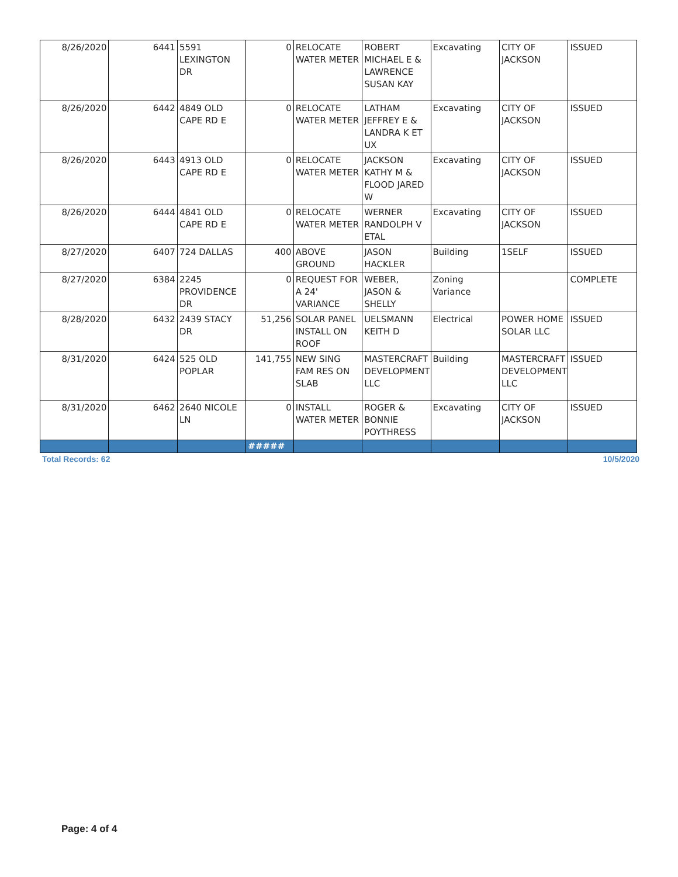| 8/26/2020 | 6441 | 5591 LEXINGTON DR | 0 | RELOCATE WATER METER | ROBERT MICHAEL E & LAWRENCE SUSAN KAY | Excavating | CITY OF JACKSON | ISSUED |
| 8/26/2020 | 6442 | 4849 OLD CAPE RD E | 0 | RELOCATE WATER METER | LATHAM JEFFREY E & LANDRA K ET UX | Excavating | CITY OF JACKSON | ISSUED |
| 8/26/2020 | 6443 | 4913 OLD CAPE RD E | 0 | RELOCATE WATER METER | JACKSON KATHY M & FLOOD JARED W | Excavating | CITY OF JACKSON | ISSUED |
| 8/26/2020 | 6444 | 4841 OLD CAPE RD E | 0 | RELOCATE WATER METER | WERNER RANDOLPH V ETAL | Excavating | CITY OF JACKSON | ISSUED |
| 8/27/2020 | 6407 | 724 DALLAS | 400 | ABOVE GROUND | JASON HACKLER | Building | 1SELF | ISSUED |
| 8/27/2020 | 6384 | 2245 PROVIDENCE DR | 0 | REQUEST FOR A 24' VARIANCE | WEBER, JASON & SHELLY | Zoning Variance | | COMPLETE |
| 8/28/2020 | 6432 | 2439 STACY DR | 51,256 | SOLAR PANEL INSTALL ON ROOF | UELSMANN KEITH D | Electrical | POWER HOME SOLAR LLC | ISSUED |
| 8/31/2020 | 6424 | 525 OLD POPLAR | 141,755 | NEW SING FAM RES ON SLAB | MASTERCRAFT DEVELOPMENT LLC | Building | MASTERCRAFT DEVELOPMENT LLC | ISSUED |
| 8/31/2020 | 6462 | 2640 NICOLE LN | 0 | INSTALL WATER METER | ROGER & BONNIE POYTHRESS | Excavating | CITY OF JACKSON | ISSUED |
| | | | ##### | | | | | |
Total Records: 62 10/5/2020
Page: 4 of 4